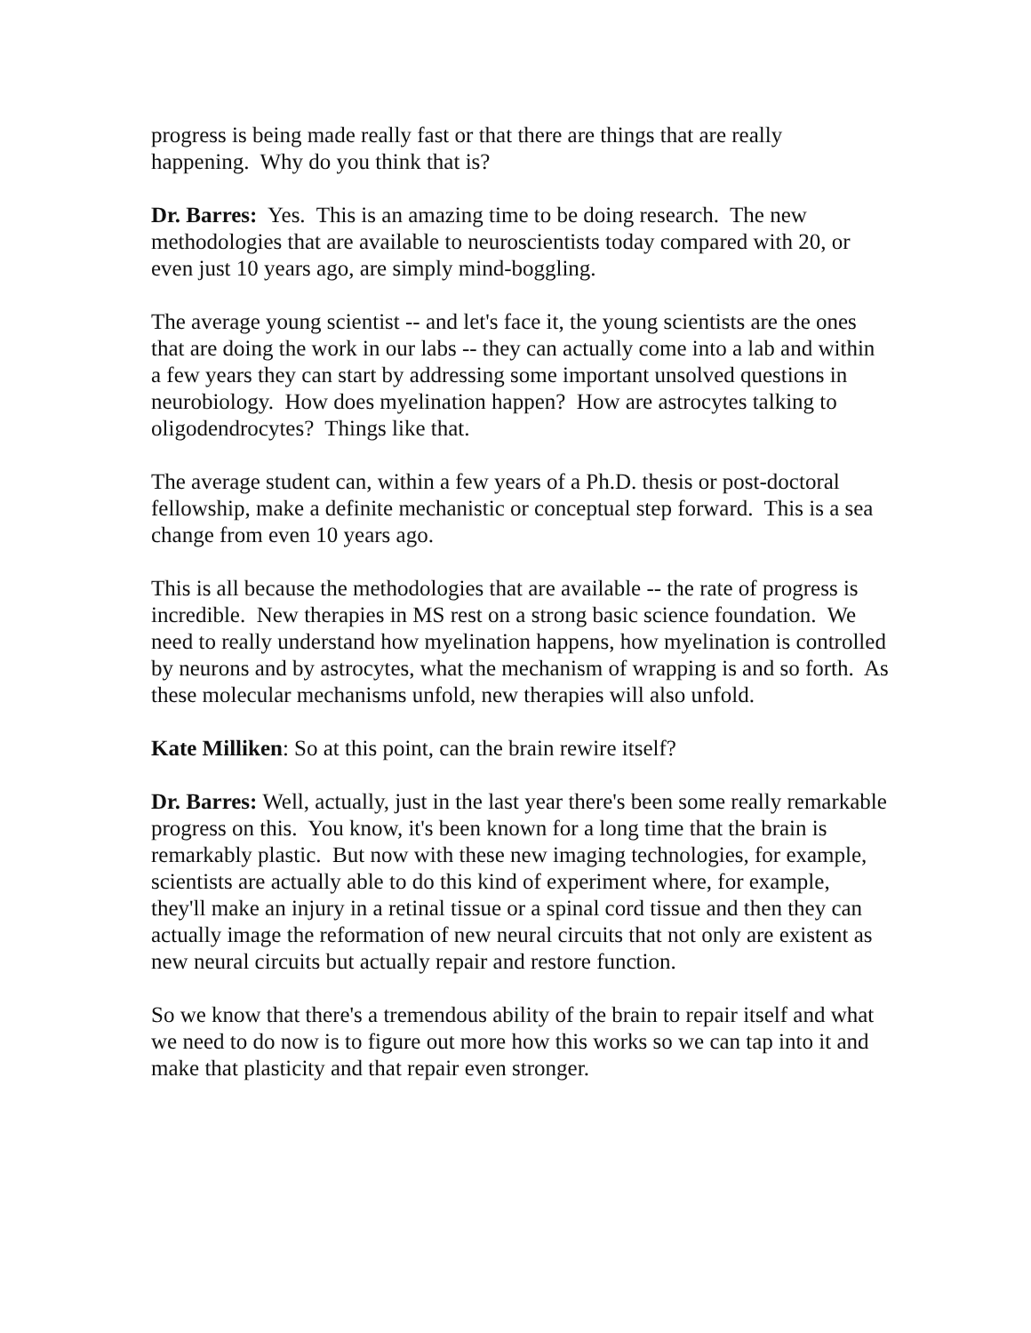progress is being made really fast or that there are things that are really happening. Why do you think that is?
Dr. Barres: Yes. This is an amazing time to be doing research. The new methodologies that are available to neuroscientists today compared with 20, or even just 10 years ago, are simply mind-boggling.
The average young scientist -- and let's face it, the young scientists are the ones that are doing the work in our labs -- they can actually come into a lab and within a few years they can start by addressing some important unsolved questions in neurobiology. How does myelination happen? How are astrocytes talking to oligodendrocytes? Things like that.
The average student can, within a few years of a Ph.D. thesis or post-doctoral fellowship, make a definite mechanistic or conceptual step forward. This is a sea change from even 10 years ago.
This is all because the methodologies that are available -- the rate of progress is incredible. New therapies in MS rest on a strong basic science foundation. We need to really understand how myelination happens, how myelination is controlled by neurons and by astrocytes, what the mechanism of wrapping is and so forth. As these molecular mechanisms unfold, new therapies will also unfold.
Kate Milliken: So at this point, can the brain rewire itself?
Dr. Barres: Well, actually, just in the last year there's been some really remarkable progress on this. You know, it's been known for a long time that the brain is remarkably plastic. But now with these new imaging technologies, for example, scientists are actually able to do this kind of experiment where, for example, they'll make an injury in a retinal tissue or a spinal cord tissue and then they can actually image the reformation of new neural circuits that not only are existent as new neural circuits but actually repair and restore function.
So we know that there's a tremendous ability of the brain to repair itself and what we need to do now is to figure out more how this works so we can tap into it and make that plasticity and that repair even stronger.